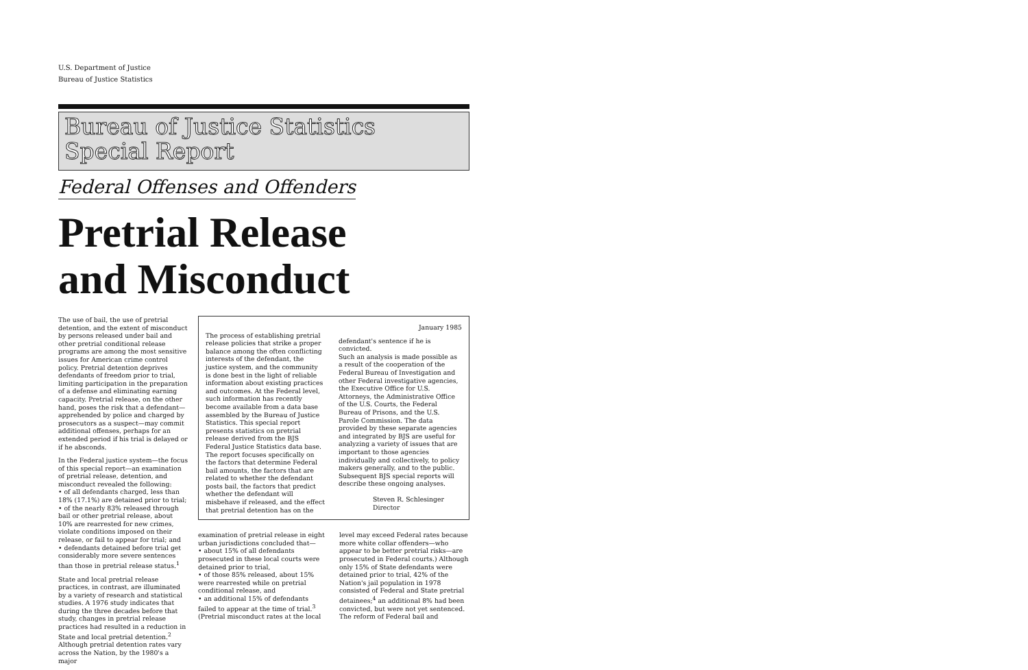U.S. Department of Justice
Bureau of Justice Statistics
Bureau of Justice Statistics
Special Report
Federal Offenses and Offenders
Pretrial Release
and Misconduct
The use of bail, the use of pretrial detention, and the extent of misconduct by persons released under bail and other pretrial conditional release programs are among the most sensitive issues for American crime control policy. Pretrial detention deprives defendants of freedom prior to trial, limiting participation in the preparation of a defense and eliminating earning capacity. Pretrial release, on the other hand, poses the risk that a defendant—apprehended by police and charged by prosecutors as a suspect—may commit additional offenses, perhaps for an extended period if his trial is delayed or if he absconds.
In the Federal justice system—the focus of this special report—an examination of pretrial release, detention, and misconduct revealed the following:
• of all defendants charged, less than 18% (17.1%) are detained prior to trial;
• of the nearly 83% released through bail or other pretrial release, about 10% are rearrested for new crimes, violate conditions imposed on their release, or fail to appear for trial; and
• defendants detained before trial get considerably more severe sentences than those in pretrial release status.<sup>1</sup>
State and local pretrial release practices, in contrast, are illuminated by a variety of research and statistical studies. A 1976 study indicates that during the three decades before that study, changes in pretrial release practices had resulted in a reduction in State and local pretrial detention.<sup>2</sup> Although pretrial detention rates vary across the Nation, by the 1980's a major
The process of establishing pretrial release policies that strike a proper balance among the often conflicting interests of the defendant, the justice system, and the community is done best in the light of reliable information about existing practices and outcomes. At the Federal level, such information has recently become available from a data base assembled by the Bureau of Justice Statistics. This special report presents statistics on pretrial release derived from the BJS Federal Justice Statistics data base. The report focuses specifically on the factors that determine Federal bail amounts, the factors that are related to whether the defendant posts bail, the factors that predict whether the defendant will misbehave if released, and the effect that pretrial detention has on the
January 1985
defendant's sentence if he is convicted.
Such an analysis is made possible as a result of the cooperation of the Federal Bureau of Investigation and other Federal investigative agencies, the Executive Office for U.S. Attorneys, the Administrative Office of the U.S. Courts, the Federal Bureau of Prisons, and the U.S. Parole Commission. The data provided by these separate agencies and integrated by BJS are useful for analyzing a variety of issues that are important to those agencies individually and collectively, to policy makers generally, and to the public. Subsequent BJS special reports will describe these ongoing analyses.
Steven R. Schlesinger
Director
examination of pretrial release in eight urban jurisdictions concluded that—
• about 15% of all defendants prosecuted in these local courts were detained prior to trial,
• of those 85% released, about 15% were rearrested while on pretrial conditional release, and
• an additional 15% of defendants failed to appear at the time of trial.<sup>3</sup> (Pretrial misconduct rates at the local
level may exceed Federal rates because more white collar offenders—who appear to be better pretrial risks—are prosecuted in Federal courts.) Although only 15% of State defendants were detained prior to trial, 42% of the Nation's jail population in 1978 consisted of Federal and State pretrial detainees;<sup>4</sup> an additional 8% had been convicted, but were not yet sentenced. The reform of Federal bail and